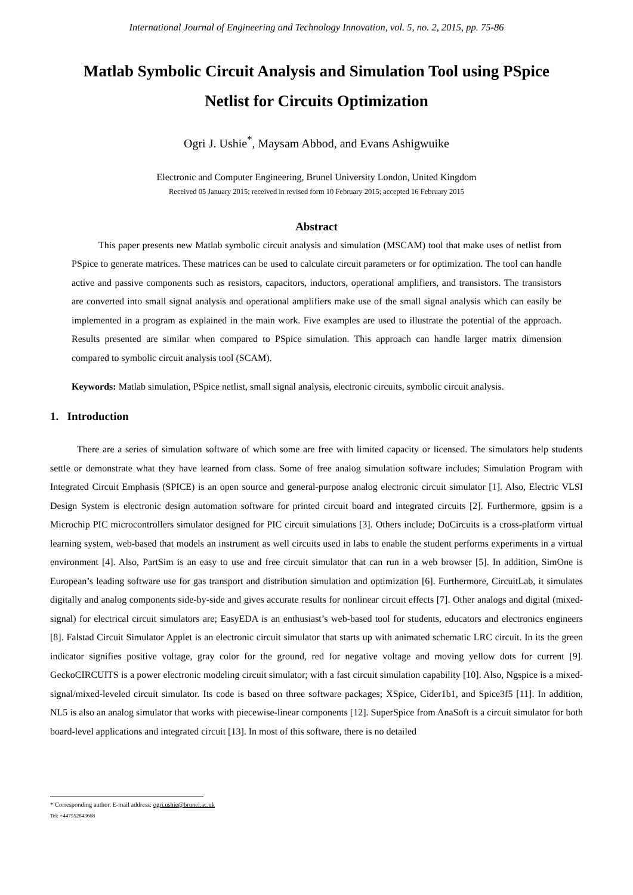International Journal of Engineering and Technology Innovation, vol. 5, no. 2, 2015, pp. 75-86
Matlab Symbolic Circuit Analysis and Simulation Tool using PSpice Netlist for Circuits Optimization
Ogri J. Ushie<sup>*</sup>, Maysam Abbod, and Evans Ashigwuike
Electronic and Computer Engineering, Brunel University London, United Kingdom
Received 05 January 2015; received in revised form 10 February 2015; accepted 16 February 2015
Abstract
This paper presents new Matlab symbolic circuit analysis and simulation (MSCAM) tool that make uses of netlist from PSpice to generate matrices. These matrices can be used to calculate circuit parameters or for optimization. The tool can handle active and passive components such as resistors, capacitors, inductors, operational amplifiers, and transistors. The transistors are converted into small signal analysis and operational amplifiers make use of the small signal analysis which can easily be implemented in a program as explained in the main work. Five examples are used to illustrate the potential of the approach. Results presented are similar when compared to PSpice simulation. This approach can handle larger matrix dimension compared to symbolic circuit analysis tool (SCAM).
Keywords: Matlab simulation, PSpice netlist, small signal analysis, electronic circuits, symbolic circuit analysis.
1. Introduction
There are a series of simulation software of which some are free with limited capacity or licensed. The simulators help students settle or demonstrate what they have learned from class. Some of free analog simulation software includes; Simulation Program with Integrated Circuit Emphasis (SPICE) is an open source and general-purpose analog electronic circuit simulator [1]. Also, Electric VLSI Design System is electronic design automation software for printed circuit board and integrated circuits [2]. Furthermore, gpsim is a Microchip PIC microcontrollers simulator designed for PIC circuit simulations [3]. Others include; DoCircuits is a cross-platform virtual learning system, web-based that models an instrument as well circuits used in labs to enable the student performs experiments in a virtual environment [4]. Also, PartSim is an easy to use and free circuit simulator that can run in a web browser [5]. In addition, SimOne is European’s leading software use for gas transport and distribution simulation and optimization [6]. Furthermore, CircuitLab, it simulates digitally and analog components side-by-side and gives accurate results for nonlinear circuit effects [7]. Other analogs and digital (mixed-signal) for electrical circuit simulators are; EasyEDA is an enthusiast’s web-based tool for students, educators and electronics engineers [8]. Falstad Circuit Simulator Applet is an electronic circuit simulator that starts up with animated schematic LRC circuit. In its the green indicator signifies positive voltage, gray color for the ground, red for negative voltage and moving yellow dots for current [9]. GeckoCIRCUITS is a power electronic modeling circuit simulator; with a fast circuit simulation capability [10]. Also, Ngspice is a mixed-signal/mixed-leveled circuit simulator. Its code is based on three software packages; XSpice, Cider1b1, and Spice3f5 [11]. In addition, NL5 is also an analog simulator that works with piecewise-linear components [12]. SuperSpice from AnaSoft is a circuit simulator for both board-level applications and integrated circuit [13]. In most of this software, there is no detailed
* Corresponding author. E-mail address: ogri.ushie@brunel.ac.uk
Tel: +447552843668